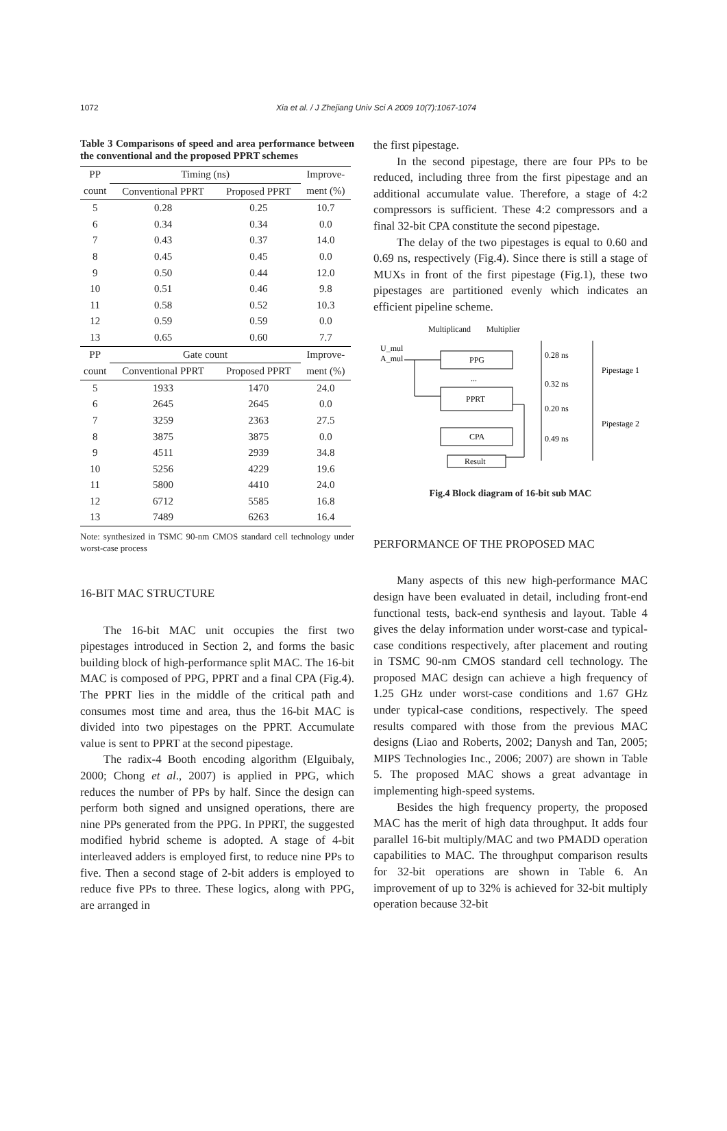1072 Xia et al. / J Zhejiang Univ Sci A 2009 10(7):1067-1074
Table 3 Comparisons of speed and area performance between the conventional and the proposed PPRT schemes
| PP | Timing (ns) | | Improve- |
| --- | --- | --- | --- |
| count | Conventional PPRT | Proposed PPRT | ment (%) |
| 5 | 0.28 | 0.25 | 10.7 |
| 6 | 0.34 | 0.34 | 0.0 |
| 7 | 0.43 | 0.37 | 14.0 |
| 8 | 0.45 | 0.45 | 0.0 |
| 9 | 0.50 | 0.44 | 12.0 |
| 10 | 0.51 | 0.46 | 9.8 |
| 11 | 0.58 | 0.52 | 10.3 |
| 12 | 0.59 | 0.59 | 0.0 |
| 13 | 0.65 | 0.60 | 7.7 |
| PP | Gate count | | Improve- |
| count | Conventional PPRT | Proposed PPRT | ment (%) |
| 5 | 1933 | 1470 | 24.0 |
| 6 | 2645 | 2645 | 0.0 |
| 7 | 3259 | 2363 | 27.5 |
| 8 | 3875 | 3875 | 0.0 |
| 9 | 4511 | 2939 | 34.8 |
| 10 | 5256 | 4229 | 19.6 |
| 11 | 5800 | 4410 | 24.0 |
| 12 | 6712 | 5585 | 16.8 |
| 13 | 7489 | 6263 | 16.4 |
Note: synthesized in TSMC 90-nm CMOS standard cell technology under worst-case process
16-BIT MAC STRUCTURE
The 16-bit MAC unit occupies the first two pipestages introduced in Section 2, and forms the basic building block of high-performance split MAC. The 16-bit MAC is composed of PPG, PPRT and a final CPA (Fig.4). The PPRT lies in the middle of the critical path and consumes most time and area, thus the 16-bit MAC is divided into two pipestages on the PPRT. Accumulate value is sent to PPRT at the second pipestage.
The radix-4 Booth encoding algorithm (Elguibaly, 2000; Chong et al., 2007) is applied in PPG, which reduces the number of PPs by half. Since the design can perform both signed and unsigned operations, there are nine PPs generated from the PPG. In PPRT, the suggested modified hybrid scheme is adopted. A stage of 4-bit interleaved adders is employed first, to reduce nine PPs to five. Then a second stage of 2-bit adders is employed to reduce five PPs to three. These logics, along with PPG, are arranged in
the first pipestage.
In the second pipestage, there are four PPs to be reduced, including three from the first pipestage and an additional accumulate value. Therefore, a stage of 4:2 compressors is sufficient. These 4:2 compressors and a final 32-bit CPA constitute the second pipestage.
The delay of the two pipestages is equal to 0.60 and 0.69 ns, respectively (Fig.4). Since there is still a stage of MUXs in front of the first pipestage (Fig.1), these two pipestages are partitioned evenly which indicates an efficient pipeline scheme.
Multiplicand
Multiplier
U_mul
A_mul
PPG
PPRT
CPA
Result
...
0.28 ns
0.32 ns
0.20 ns
0.49 ns
Pipestage 1
Pipestage 2
Fig.4 Block diagram of 16-bit sub MAC
PERFORMANCE OF THE PROPOSED MAC
Many aspects of this new high-performance MAC design have been evaluated in detail, including front-end functional tests, back-end synthesis and layout. Table 4 gives the delay information under worst-case and typical-case conditions respectively, after placement and routing in TSMC 90-nm CMOS standard cell technology. The proposed MAC design can achieve a high frequency of 1.25 GHz under worst-case conditions and 1.67 GHz under typical-case conditions, respectively. The speed results compared with those from the previous MAC designs (Liao and Roberts, 2002; Danysh and Tan, 2005; MIPS Technologies Inc., 2006; 2007) are shown in Table 5. The proposed MAC shows a great advantage in implementing high-speed systems.
Besides the high frequency property, the proposed MAC has the merit of high data throughput. It adds four parallel 16-bit multiply/MAC and two PMADD operation capabilities to MAC. The throughput comparison results for 32-bit operations are shown in Table 6. An improvement of up to 32% is achieved for 32-bit multiply operation because 32-bit